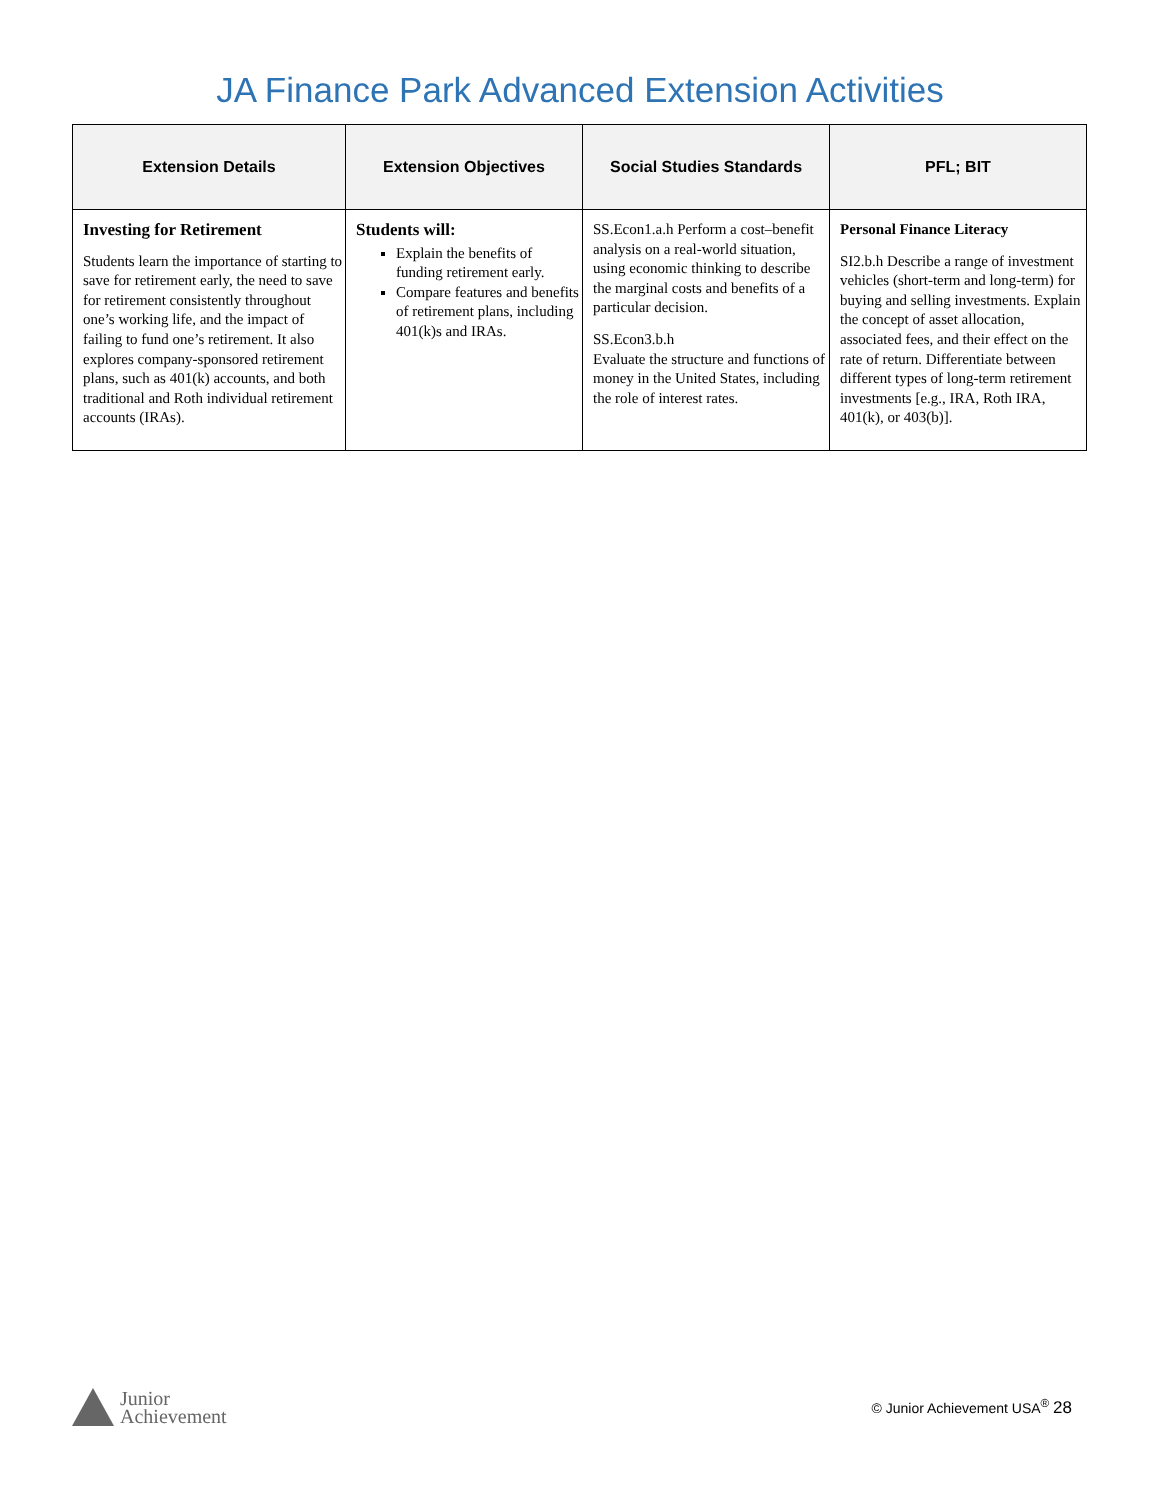JA Finance Park Advanced Extension Activities
| Extension Details | Extension Objectives | Social Studies Standards | PFL; BIT |
| --- | --- | --- | --- |
| Investing for Retirement Students learn the importance of starting to save for retirement early, the need to save for retirement consistently throughout one’s working life, and the impact of failing to fund one’s retirement. It also explores company-sponsored retirement plans, such as 401(k) accounts, and both traditional and Roth individual retirement accounts (IRAs). | Students will: Explain the benefits of funding retirement early. Compare features and benefits of retirement plans, including 401(k)s and IRAs. | SS.Econ1.a.h Perform a cost–benefit analysis on a real-world situation, using economic thinking to describe the marginal costs and benefits of a particular decision. SS.Econ3.b.h Evaluate the structure and functions of money in the United States, including the role of interest rates. | Personal Finance Literacy SI2.b.h Describe a range of investment vehicles (short-term and long-term) for buying and selling investments. Explain the concept of asset allocation, associated fees, and their effect on the rate of return. Differentiate between different types of long-term retirement investments [e.g., IRA, Roth IRA, 401(k), or 403(b)]. |
Junior
Achievement
© Junior Achievement USA<sup>®</sup> 28